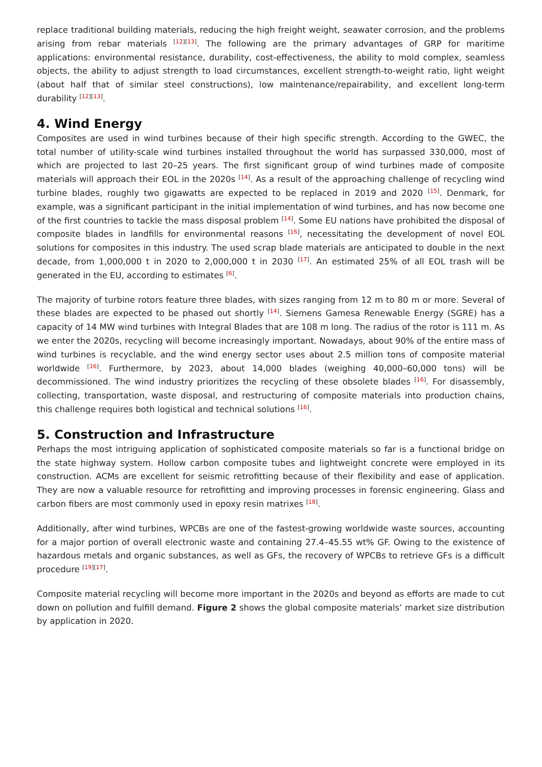replace traditional building materials, reducing the high freight weight, seawater corrosion, and the problems arising from rebar materials <sup>[12][13]</sup>. The following are the primary advantages of GRP for maritime applications: environmental resistance, durability, cost-effectiveness, the ability to mold complex, seamless objects, the ability to adjust strength to load circumstances, excellent strength-to-weight ratio, light weight (about half that of similar steel constructions), low maintenance/repairability, and excellent long-term durability <sup>[12][13]</sup>.
4. Wind Energy
Composites are used in wind turbines because of their high specific strength. According to the GWEC, the total number of utility-scale wind turbines installed throughout the world has surpassed 330,000, most of which are projected to last 20–25 years. The first significant group of wind turbines made of composite materials will approach their EOL in the 2020s <sup>[14]</sup>. As a result of the approaching challenge of recycling wind turbine blades, roughly two gigawatts are expected to be replaced in 2019 and 2020 <sup>[15]</sup>. Denmark, for example, was a significant participant in the initial implementation of wind turbines, and has now become one of the first countries to tackle the mass disposal problem <sup>[14]</sup>. Some EU nations have prohibited the disposal of composite blades in landfills for environmental reasons <sup>[16]</sup>, necessitating the development of novel EOL solutions for composites in this industry. The used scrap blade materials are anticipated to double in the next decade, from 1,000,000 t in 2020 to 2,000,000 t in 2030 <sup>[17]</sup>. An estimated 25% of all EOL trash will be generated in the EU, according to estimates <sup>[6]</sup>.
The majority of turbine rotors feature three blades, with sizes ranging from 12 m to 80 m or more. Several of these blades are expected to be phased out shortly <sup>[14]</sup>. Siemens Gamesa Renewable Energy (SGRE) has a capacity of 14 MW wind turbines with Integral Blades that are 108 m long. The radius of the rotor is 111 m. As we enter the 2020s, recycling will become increasingly important. Nowadays, about 90% of the entire mass of wind turbines is recyclable, and the wind energy sector uses about 2.5 million tons of composite material worldwide <sup>[16]</sup>. Furthermore, by 2023, about 14,000 blades (weighing 40,000–60,000 tons) will be decommissioned. The wind industry prioritizes the recycling of these obsolete blades <sup>[16]</sup>. For disassembly, collecting, transportation, waste disposal, and restructuring of composite materials into production chains, this challenge requires both logistical and technical solutions <sup>[16]</sup>.
5. Construction and Infrastructure
Perhaps the most intriguing application of sophisticated composite materials so far is a functional bridge on the state highway system. Hollow carbon composite tubes and lightweight concrete were employed in its construction. ACMs are excellent for seismic retrofitting because of their flexibility and ease of application. They are now a valuable resource for retrofitting and improving processes in forensic engineering. Glass and carbon fibers are most commonly used in epoxy resin matrixes <sup>[18]</sup>.
Additionally, after wind turbines, WPCBs are one of the fastest-growing worldwide waste sources, accounting for a major portion of overall electronic waste and containing 27.4–45.55 wt% GF. Owing to the existence of hazardous metals and organic substances, as well as GFs, the recovery of WPCBs to retrieve GFs is a difficult procedure <sup>[19][17]</sup>.
Composite material recycling will become more important in the 2020s and beyond as efforts are made to cut down on pollution and fulfill demand. Figure 2 shows the global composite materials’ market size distribution by application in 2020.